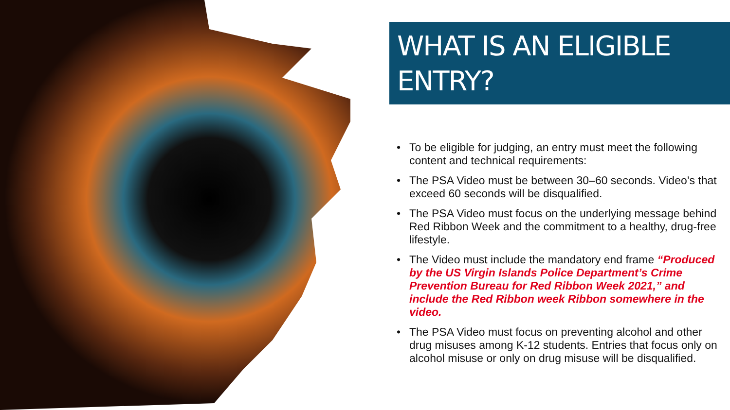WHAT IS AN ELIGIBLE ENTRY?
• To be eligible for judging, an entry must meet the following content and technical requirements:
• The PSA Video must be between 30–60 seconds. Video’s that exceed 60 seconds will be disqualified.
• The PSA Video must focus on the underlying message behind Red Ribbon Week and the commitment to a healthy, drug-free lifestyle.
• The Video must include the mandatory end frame “Produced by the US Virgin Islands Police Department’s Crime Prevention Bureau for Red Ribbon Week 2021,” and include the Red Ribbon week Ribbon somewhere in the video.
• The PSA Video must focus on preventing alcohol and other drug misuses among K-12 students. Entries that focus only on alcohol misuse or only on drug misuse will be disqualified.